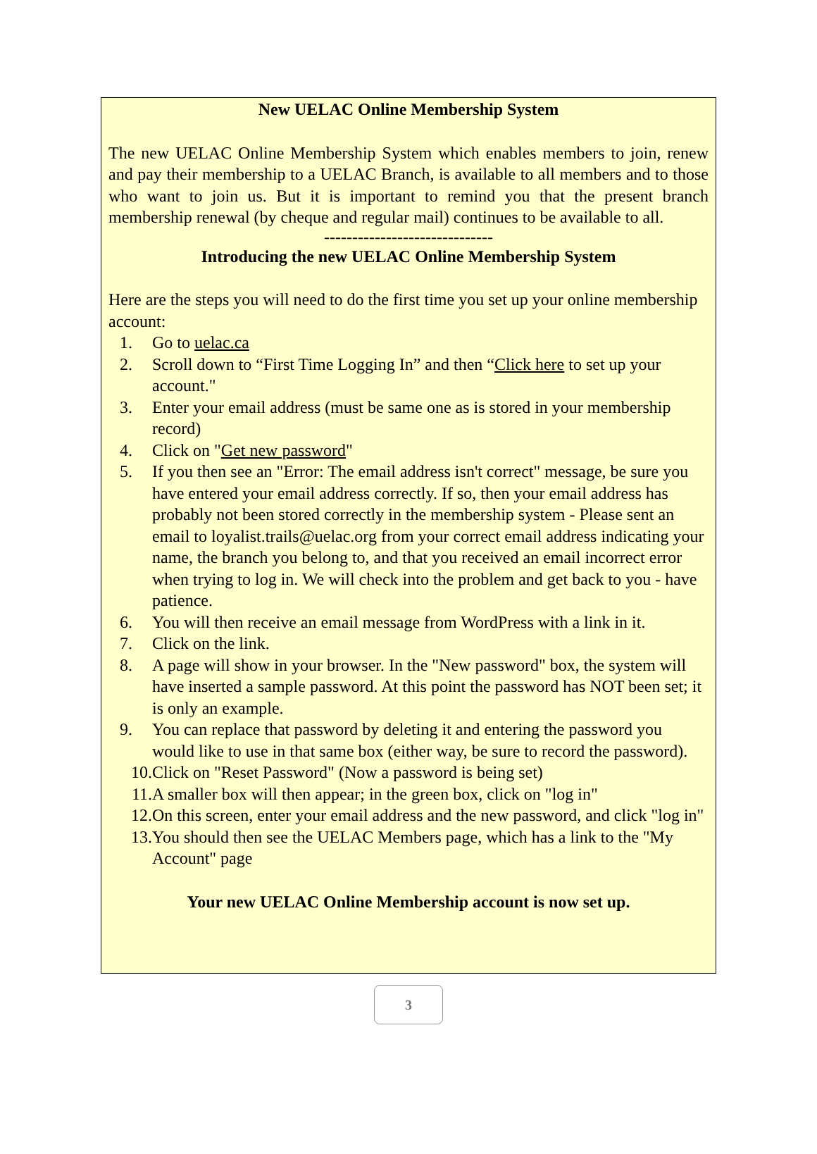New UELAC Online Membership System
The new UELAC Online Membership System which enables members to join, renew and pay their membership to a UELAC Branch, is available to all members and to those who want to join us. But it is important to remind you that the present branch membership renewal (by cheque and regular mail) continues to be available to all.
------------------------------
Introducing the new UELAC Online Membership System
Here are the steps you will need to do the first time you set up your online membership account:
1. Go to uelac.ca
2. Scroll down to “First Time Logging In” and then “Click here to set up your account."
3. Enter your email address (must be same one as is stored in your membership record)
4. Click on "Get new password"
5. If you then see an "Error: The email address isn't correct" message, be sure you have entered your email address correctly. If so, then your email address has probably not been stored correctly in the membership system - Please sent an email to loyalist.trails@uelac.org from your correct email address indicating your name, the branch you belong to, and that you received an email incorrect error when trying to log in. We will check into the problem and get back to you - have patience.
6. You will then receive an email message from WordPress with a link in it.
7. Click on the link.
8. A page will show in your browser. In the "New password" box, the system will have inserted a sample password. At this point the password has NOT been set; it is only an example.
9. You can replace that password by deleting it and entering the password you would like to use in that same box (either way, be sure to record the password).
10. Click on "Reset Password" (Now a password is being set)
11. A smaller box will then appear; in the green box, click on "log in"
12. On this screen, enter your email address and the new password, and click "log in"
13. You should then see the UELAC Members page, which has a link to the "My Account" page
Your new UELAC Online Membership account is now set up.
3